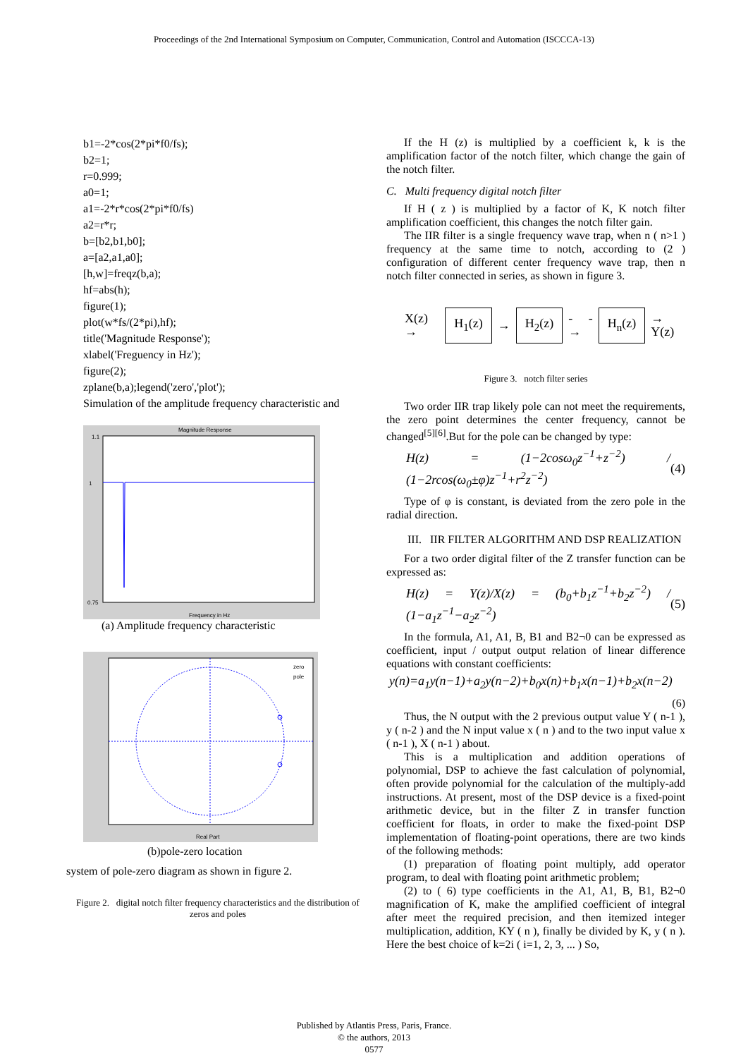Proceedings of the 2nd International Symposium on Computer, Communication, Control and Automation (ISCCCA-13)
b1=-2*cos(2*pi*f0/fs);
b2=1;
r=0.999;
a0=1;
a1=-2*r*cos(2*pi*f0/fs)
a2=r*r;
b=[b2,b1,b0];
a=[a2,a1,a0];
[h,w]=freqz(b,a);
hf=abs(h);
figure(1);
plot(w*fs/(2*pi),hf);
title('Magnitude Response');
xlabel('Freguency in Hz');
figure(2);
zplane(b,a);legend('zero','plot');
Simulation of the amplitude frequency characteristic and
Magnitude Response
1.1
1
0.75
Frequency in Hz
(a) Amplitude frequency characteristic
zero
pole
Real Part
(b)pole-zero location
system of pole-zero diagram as shown in figure 2.
Figure 2. digital notch filter frequency characteristics and the distribution of zeros and poles
If the H (z) is multiplied by a coefficient k, k is the amplification factor of the notch filter, which change the gain of the notch filter.
C. Multi frequency digital notch filter
If H ( z ) is multiplied by a factor of K, K notch filter amplification coefficient, this changes the notch filter gain.
The IIR filter is a single frequency wave trap, when n ( n>1 ) frequency at the same time to notch, according to (2 ) configuration of different center frequency wave trap, then n notch filter connected in series, as shown in figure 3.
X(z) → H<sub>1</sub>(z) → H<sub>2</sub>(z) - - → H<sub>n</sub>(z) → Y(z)
Figure 3. notch filter series
Two order IIR trap likely pole can not meet the requirements, the zero point determines the center frequency, cannot be changed<sup>[5][6]</sup>.But for the pole can be changed by type:
H(z) = (1−2cosω<sub>0</sub>z<sup>−1</sup>+z<sup>−2</sup>) / (1−2rcos(ω<sub>0</sub>±φ)z<sup>−1</sup>+r<sup>2</sup>z<sup>−2</sup>) (4)
Type of φ is constant, is deviated from the zero pole in the radial direction.
III. IIR FILTER ALGORITHM AND DSP REALIZATION
For a two order digital filter of the Z transfer function can be expressed as:
H(z) = Y(z)/X(z) = (b<sub>0</sub>+b<sub>1</sub>z<sup>−1</sup>+b<sub>2</sub>z<sup>−2</sup>) / (1−a<sub>1</sub>z<sup>−1</sup>−a<sub>2</sub>z<sup>−2</sup>) (5)
In the formula, A1, A1, B, B1 and B2¬0 can be expressed as coefficient, input / output output relation of linear difference equations with constant coefficients:
y(n)=a<sub>1</sub>y(n−1)+a<sub>2</sub>y(n−2)+b<sub>0</sub>x(n)+b<sub>1</sub>x(n−1)+b<sub>2</sub>x(n−2)
(6)
Thus, the N output with the 2 previous output value Y ( n-1 ), y ( n-2 ) and the N input value x ( n ) and to the two input value x ( n-1 ), X ( n-1 ) about.
This is a multiplication and addition operations of polynomial, DSP to achieve the fast calculation of polynomial, often provide polynomial for the calculation of the multiply-add instructions. At present, most of the DSP device is a fixed-point arithmetic device, but in the filter Z in transfer function coefficient for floats, in order to make the fixed-point DSP implementation of floating-point operations, there are two kinds of the following methods:
(1) preparation of floating point multiply, add operator program, to deal with floating point arithmetic problem;
(2) to ( 6) type coefficients in the A1, A1, B, B1, B2¬0 magnification of K, make the amplified coefficient of integral after meet the required precision, and then itemized integer multiplication, addition, KY ( n ), finally be divided by K, y ( n ). Here the best choice of k=2i ( i=1, 2, 3, ... ) So,
Published by Atlantis Press, Paris, France.
© the authors, 2013
0577